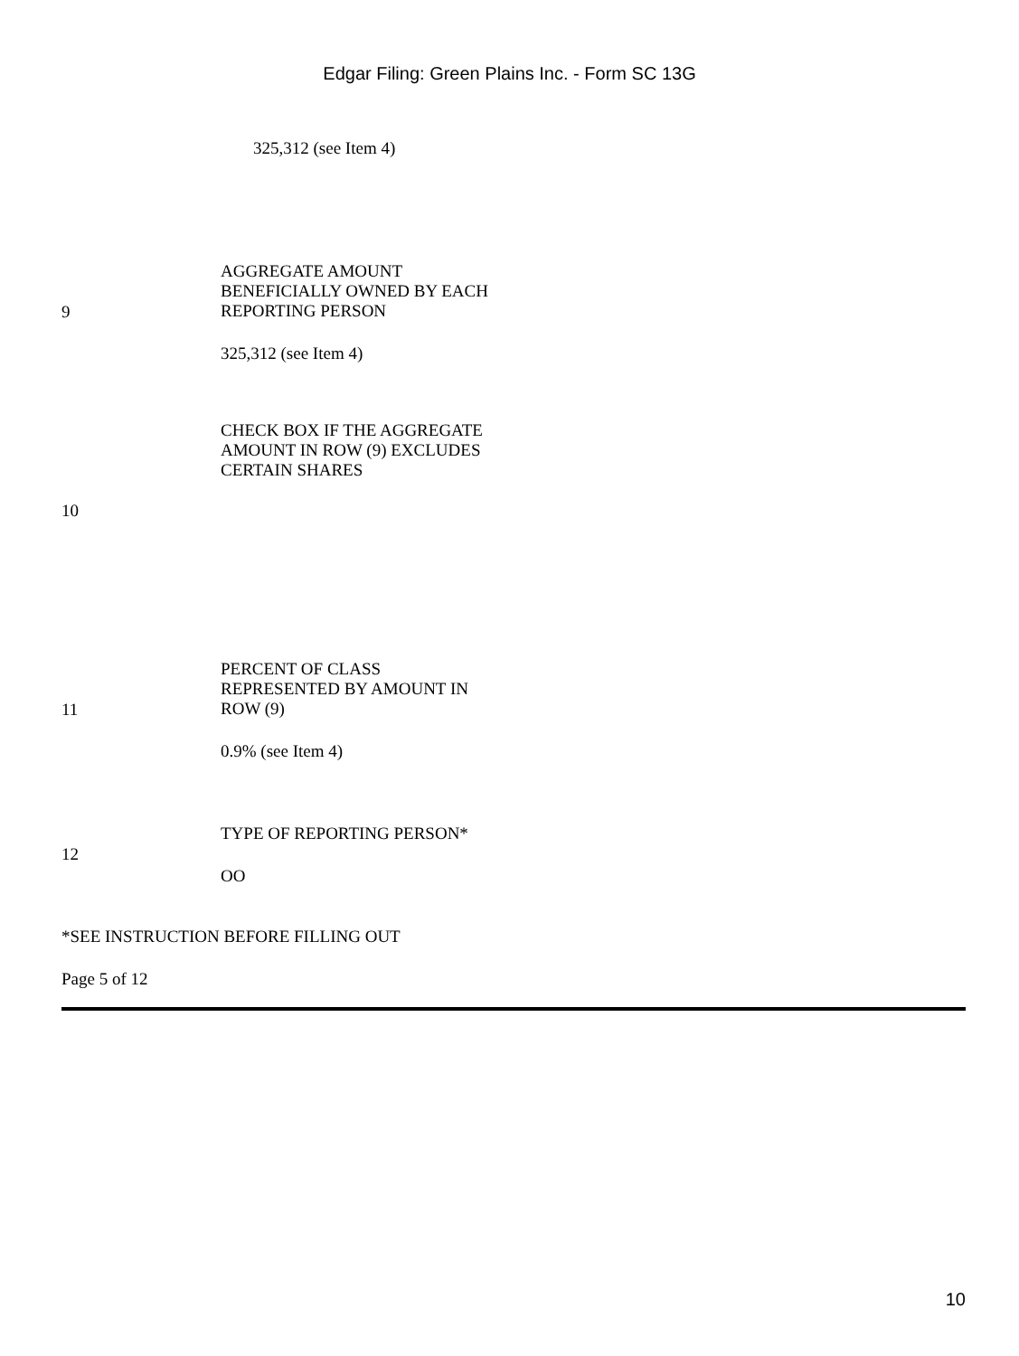Edgar Filing: Green Plains Inc. - Form SC 13G
325,312 (see Item 4)
| 9 | AGGREGATE AMOUNT BENEFICIALLY OWNED BY EACH REPORTING PERSON 325,312 (see Item 4) |
| 10 | CHECK BOX IF THE AGGREGATE AMOUNT IN ROW (9) EXCLUDES CERTAIN SHARES |
| 11 | PERCENT OF CLASS REPRESENTED BY AMOUNT IN ROW (9) 0.9% (see Item 4) |
| 12 | TYPE OF REPORTING PERSON* OO |
*SEE INSTRUCTION BEFORE FILLING OUT
Page 5 of 12
10